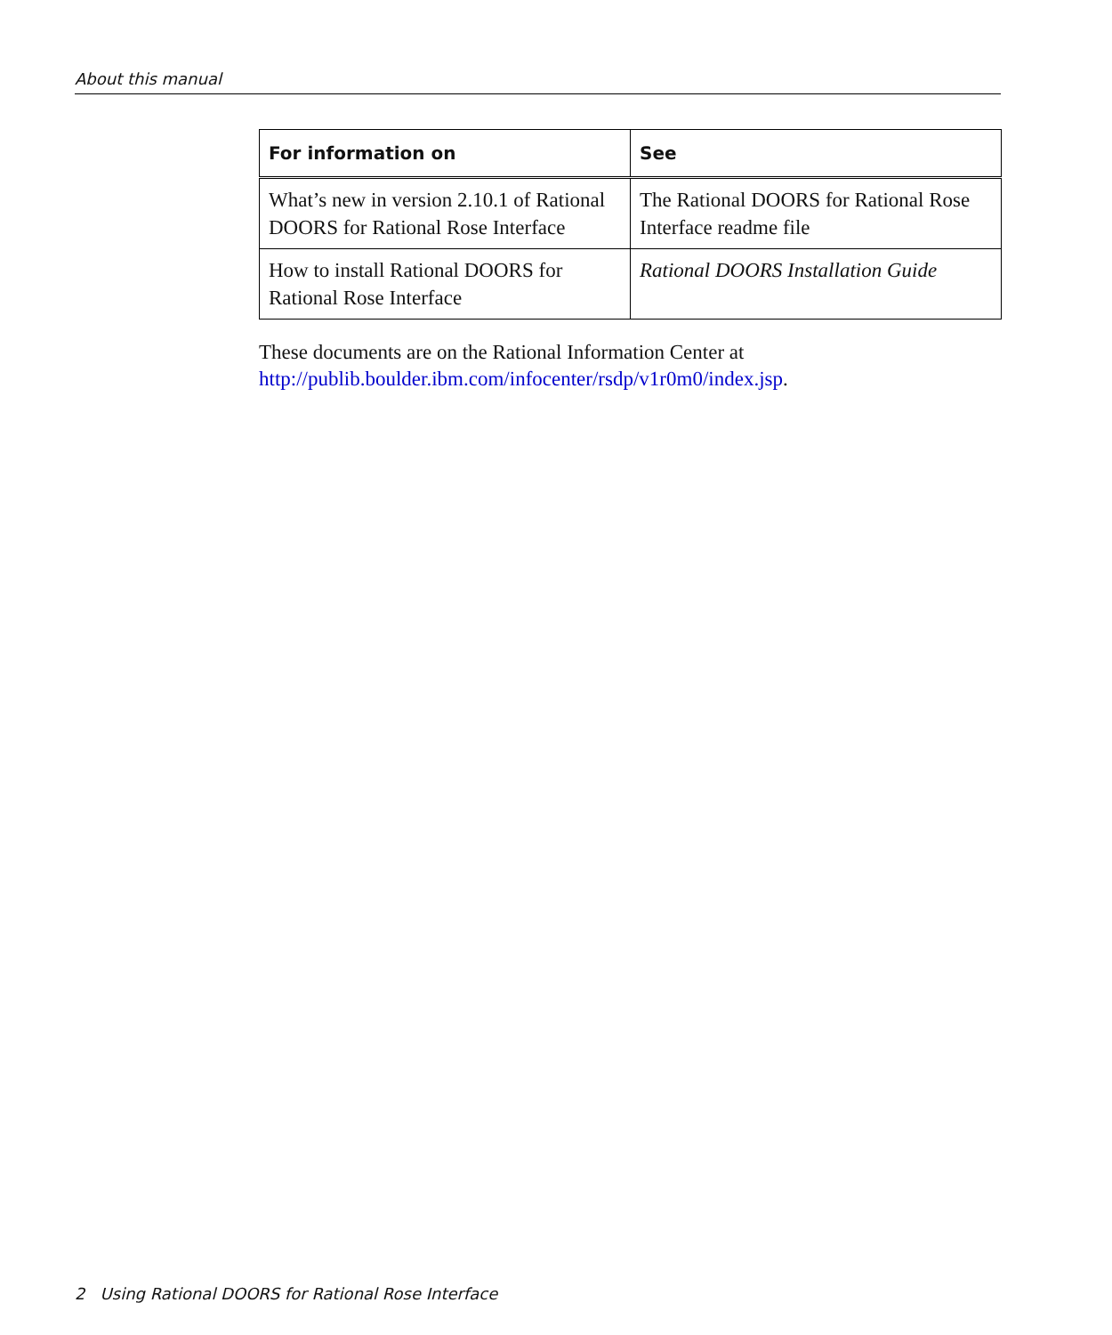About this manual
| For information on | See |
| --- | --- |
| What’s new in version 2.10.1 of Rational DOORS for Rational Rose Interface | The Rational DOORS for Rational Rose Interface readme file |
| How to install Rational DOORS for Rational Rose Interface | Rational DOORS Installation Guide |
These documents are on the Rational Information Center at http://publib.boulder.ibm.com/infocenter/rsdp/v1r0m0/index.jsp.
2 Using Rational DOORS for Rational Rose Interface